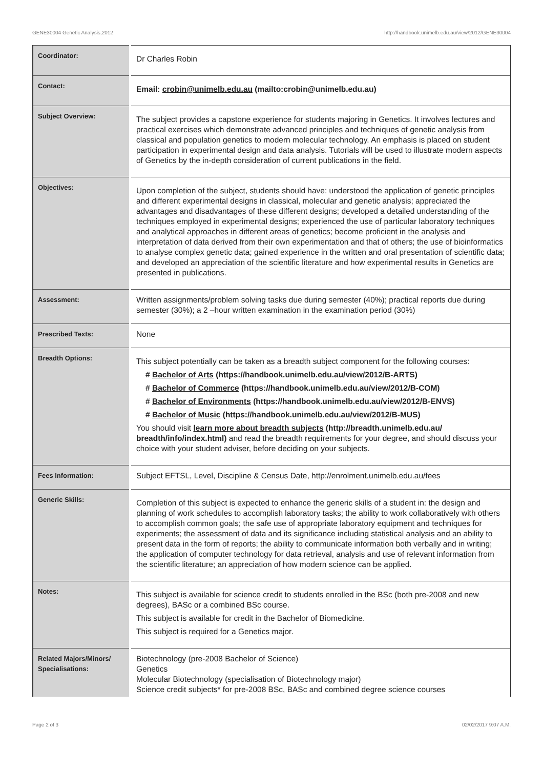GENE30004 Genetic Analysis,2012 http://handbook.unimelb.edu.au/view/2012/GENE30004
| Coordinator: | Dr Charles Robin |
| Contact: | Email: crobin@unimelb.edu.au (mailto:crobin@unimelb.edu.au) |
| Subject Overview: | The subject provides a capstone experience for students majoring in Genetics. It involves lectures and practical exercises which demonstrate advanced principles and techniques of genetic analysis from classical and population genetics to modern molecular technology. An emphasis is placed on student participation in experimental design and data analysis. Tutorials will be used to illustrate modern aspects of Genetics by the in-depth consideration of current publications in the field. |
| Objectives: | Upon completion of the subject, students should have: understood the application of genetic principles and different experimental designs in classical, molecular and genetic analysis; appreciated the advantages and disadvantages of these different designs; developed a detailed understanding of the techniques employed in experimental designs; experienced the use of particular laboratory techniques and analytical approaches in different areas of genetics; become proficient in the analysis and interpretation of data derived from their own experimentation and that of others; the use of bioinformatics to analyse complex genetic data; gained experience in the written and oral presentation of scientific data; and developed an appreciation of the scientific literature and how experimental results in Genetics are presented in publications. |
| Assessment: | Written assignments/problem solving tasks due during semester (40%); practical reports due during semester (30%); a 2 –hour written examination in the examination period (30%) |
| Prescribed Texts: | None |
| Breadth Options: | This subject potentially can be taken as a breadth subject component for the following courses: # Bachelor of Arts (https://handbook.unimelb.edu.au/view/2012/B-ARTS) # Bachelor of Commerce (https://handbook.unimelb.edu.au/view/2012/B-COM) # Bachelor of Environments (https://handbook.unimelb.edu.au/view/2012/B-ENVS) # Bachelor of Music (https://handbook.unimelb.edu.au/view/2012/B-MUS) You should visit learn more about breadth subjects (http://breadth.unimelb.edu.au/ breadth/info/index.html) and read the breadth requirements for your degree, and should discuss your choice with your student adviser, before deciding on your subjects. |
| Fees Information: | Subject EFTSL, Level, Discipline & Census Date, http://enrolment.unimelb.edu.au/fees |
| Generic Skills: | Completion of this subject is expected to enhance the generic skills of a student in: the design and planning of work schedules to accomplish laboratory tasks; the ability to work collaboratively with others to accomplish common goals; the safe use of appropriate laboratory equipment and techniques for experiments; the assessment of data and its significance including statistical analysis and an ability to present data in the form of reports; the ability to communicate information both verbally and in writing; the application of computer technology for data retrieval, analysis and use of relevant information from the scientific literature; an appreciation of how modern science can be applied. |
| Notes: | This subject is available for science credit to students enrolled in the BSc (both pre-2008 and new degrees), BASc or a combined BSc course. This subject is available for credit in the Bachelor of Biomedicine. This subject is required for a Genetics major. |
| Related Majors/Minors/ Specialisations: | Biotechnology (pre-2008 Bachelor of Science) Genetics Molecular Biotechnology (specialisation of Biotechnology major) Science credit subjects* for pre-2008 BSc, BASc and combined degree science courses |
Page 2 of 3 02/02/2017 9:07 A.M.